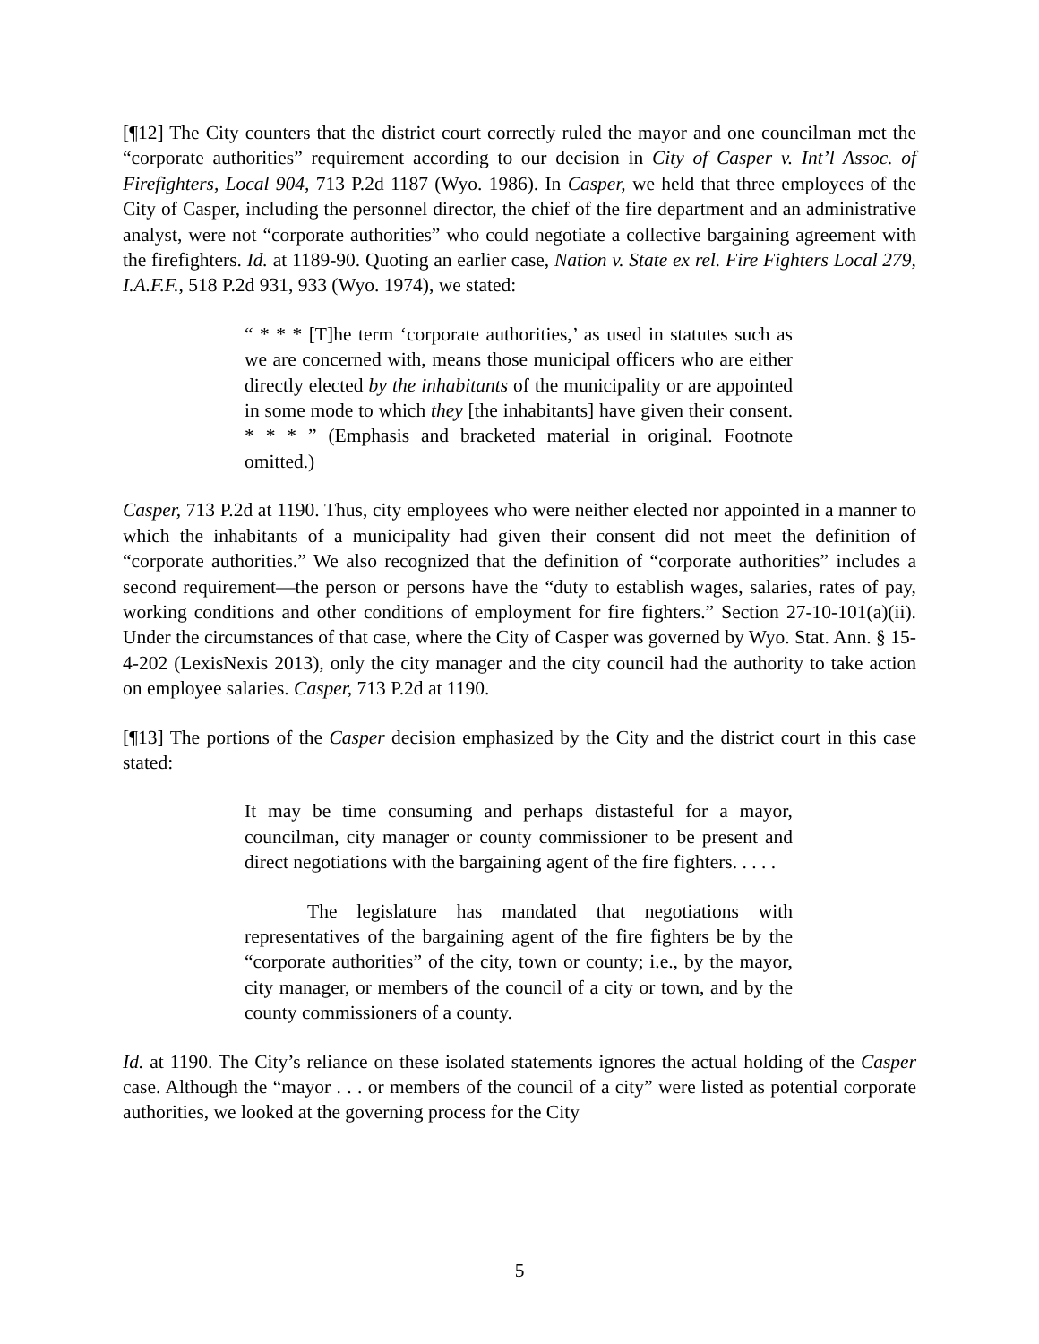[¶12] The City counters that the district court correctly ruled the mayor and one councilman met the “corporate authorities” requirement according to our decision in City of Casper v. Int’l Assoc. of Firefighters, Local 904, 713 P.2d 1187 (Wyo. 1986). In Casper, we held that three employees of the City of Casper, including the personnel director, the chief of the fire department and an administrative analyst, were not “corporate authorities” who could negotiate a collective bargaining agreement with the firefighters. Id. at 1189-90. Quoting an earlier case, Nation v. State ex rel. Fire Fighters Local 279, I.A.F.F., 518 P.2d 931, 933 (Wyo. 1974), we stated:
“ * * * [T]he term ‘corporate authorities,’ as used in statutes such as we are concerned with, means those municipal officers who are either directly elected by the inhabitants of the municipality or are appointed in some mode to which they [the inhabitants] have given their consent. * * * ” (Emphasis and bracketed material in original. Footnote omitted.)
Casper, 713 P.2d at 1190. Thus, city employees who were neither elected nor appointed in a manner to which the inhabitants of a municipality had given their consent did not meet the definition of “corporate authorities.” We also recognized that the definition of “corporate authorities” includes a second requirement—the person or persons have the “duty to establish wages, salaries, rates of pay, working conditions and other conditions of employment for fire fighters.” Section 27-10-101(a)(ii). Under the circumstances of that case, where the City of Casper was governed by Wyo. Stat. Ann. § 15-4-202 (LexisNexis 2013), only the city manager and the city council had the authority to take action on employee salaries. Casper, 713 P.2d at 1190.
[¶13] The portions of the Casper decision emphasized by the City and the district court in this case stated:
It may be time consuming and perhaps distasteful for a mayor, councilman, city manager or county commissioner to be present and direct negotiations with the bargaining agent of the fire fighters. . . . .
The legislature has mandated that negotiations with representatives of the bargaining agent of the fire fighters be by the “corporate authorities” of the city, town or county; i.e., by the mayor, city manager, or members of the council of a city or town, and by the county commissioners of a county.
Id. at 1190. The City’s reliance on these isolated statements ignores the actual holding of the Casper case. Although the “mayor . . . or members of the council of a city” were listed as potential corporate authorities, we looked at the governing process for the City
5